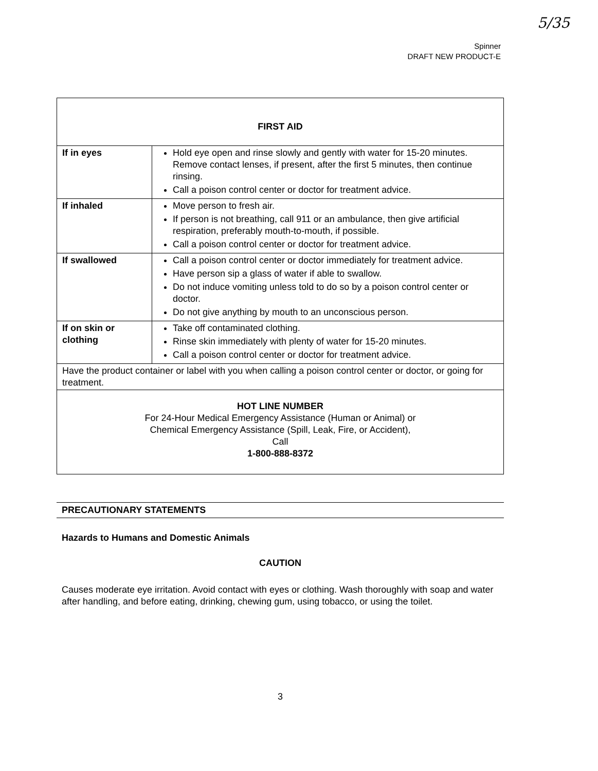5/35
Spinner
DRAFT NEW PRODUCT-E
| FIRST AID | |
| --- | --- |
| If in eyes | Hold eye open and rinse slowly and gently with water for 15-20 minutes. Remove contact lenses, if present, after the first 5 minutes, then continue rinsing. Call a poison control center or doctor for treatment advice. |
| If inhaled | Move person to fresh air. If person is not breathing, call 911 or an ambulance, then give artificial respiration, preferably mouth-to-mouth, if possible. Call a poison control center or doctor for treatment advice. |
| If swallowed | Call a poison control center or doctor immediately for treatment advice. Have person sip a glass of water if able to swallow. Do not induce vomiting unless told to do so by a poison control center or doctor. Do not give anything by mouth to an unconscious person. |
| If on skin or clothing | Take off contaminated clothing. Rinse skin immediately with plenty of water for 15-20 minutes. Call a poison control center or doctor for treatment advice. |
| Have the product container or label with you when calling a poison control center or doctor, or going for treatment. | |
| HOT LINE NUMBER For 24-Hour Medical Emergency Assistance (Human or Animal) or Chemical Emergency Assistance (Spill, Leak, Fire, or Accident), Call 1-800-888-8372 | |
PRECAUTIONARY STATEMENTS
Hazards to Humans and Domestic Animals
CAUTION
Causes moderate eye irritation. Avoid contact with eyes or clothing. Wash thoroughly with soap and water after handling, and before eating, drinking, chewing gum, using tobacco, or using the toilet.
3